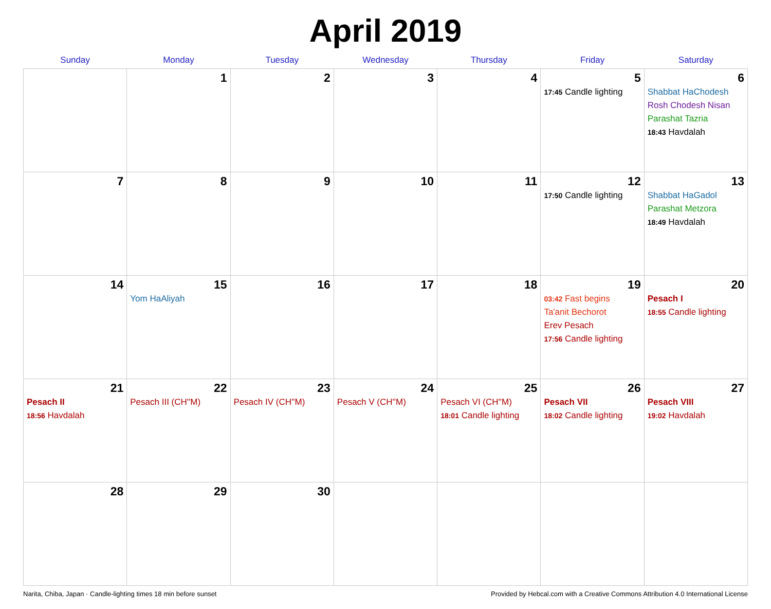April 2019
| Sunday | Monday | Tuesday | Wednesday | Thursday | Friday | Saturday |
| --- | --- | --- | --- | --- | --- | --- |
| | 1 | 2 | 3 | 4 | 5 17:45 Candle lighting | 6 Shabbat HaChodesh Rosh Chodesh Nisan Parashat Tazria 18:43 Havdalah |
| 7 | 8 | 9 | 10 | 11 | 12 17:50 Candle lighting | 13 Shabbat HaGadol Parashat Metzora 18:49 Havdalah |
| 14 | 15 Yom HaAliyah | 16 | 17 | 18 | 19 03:42 Fast begins Ta'anit Bechorot Erev Pesach 17:56 Candle lighting | 20 Pesach I 18:55 Candle lighting |
| 21 Pesach II 18:56 Havdalah | 22 Pesach III (CH''M) | 23 Pesach IV (CH''M) | 24 Pesach V (CH''M) | 25 Pesach VI (CH''M) 18:01 Candle lighting | 26 Pesach VII 18:02 Candle lighting | 27 Pesach VIII 19:02 Havdalah |
| 28 | 29 | 30 | | | | |
Narita, Chiba, Japan · Candle-lighting times 18 min before sunset Provided by Hebcal.com with a Creative Commons Attribution 4.0 International License